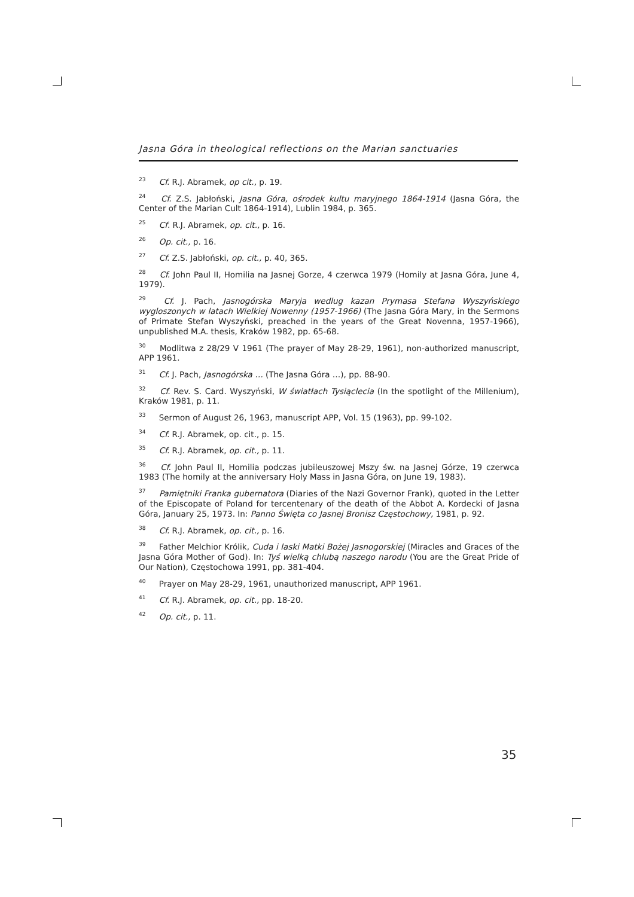Jasna Góra in theological reflections on the Marian sanctuaries
<sup>23</sup> Cf. R.J. Abramek, op cit., p. 19.
<sup>24</sup> Cf. Z.S. Jabłoński, Jasna Góra, ośrodek kultu maryjnego 1864-1914 (Jasna Góra, the Center of the Marian Cult 1864-1914), Lublin 1984, p. 365.
<sup>25</sup> Cf. R.J. Abramek, op. cit., p. 16.
<sup>26</sup> Op. cit., p. 16.
<sup>27</sup> Cf. Z.S. Jabłoński, op. cit., p. 40, 365.
<sup>28</sup> Cf. John Paul II, Homilia na Jasnej Gorze, 4 czerwca 1979 (Homily at Jasna Góra, June 4, 1979).
<sup>29</sup> Cf. J. Pach, Jasnogórska Maryja wedlug kazan Prymasa Stefana Wyszyńskiego wygloszonych w latach Wielkiej Nowenny (1957-1966) (The Jasna Góra Mary, in the Sermons of Primate Stefan Wyszyński, preached in the years of the Great Novenna, 1957-1966), unpublished M.A. thesis, Kraków 1982, pp. 65-68.
<sup>30</sup> Modlitwa z 28/29 V 1961 (The prayer of May 28-29, 1961), non-authorized manuscript, APP 1961.
<sup>31</sup> Cf. J. Pach, Jasnogórska … (The Jasna Góra …), pp. 88-90.
<sup>32</sup> Cf. Rev. S. Card. Wyszyński, W światłach Tysiąclecia (In the spotlight of the Millenium), Kraków 1981, p. 11.
<sup>33</sup> Sermon of August 26, 1963, manuscript APP, Vol. 15 (1963), pp. 99-102.
<sup>34</sup> Cf. R.J. Abramek, op. cit., p. 15.
<sup>35</sup> Cf. R.J. Abramek, op. cit., p. 11.
<sup>36</sup> Cf. John Paul II, Homilia podczas jubileuszowej Mszy św. na Jasnej Górze, 19 czerwca 1983 (The homily at the anniversary Holy Mass in Jasna Góra, on June 19, 1983).
<sup>37</sup> Pamiętniki Franka gubernatora (Diaries of the Nazi Governor Frank), quoted in the Letter of the Episcopate of Poland for tercentenary of the death of the Abbot A. Kordecki of Jasna Góra, January 25, 1973. In: Panno Święta co Jasnej Bronisz Częstochowy, 1981, p. 92.
<sup>38</sup> Cf. R.J. Abramek, op. cit., p. 16.
<sup>39</sup> Father Melchior Królik, Cuda i laski Matki Bożej Jasnogorskiej (Miracles and Graces of the Jasna Góra Mother of God). In: Tyś wielką chlubą naszego narodu (You are the Great Pride of Our Nation), Częstochowa 1991, pp. 381-404.
<sup>40</sup> Prayer on May 28-29, 1961, unauthorized manuscript, APP 1961.
<sup>41</sup> Cf. R.J. Abramek, op. cit., pp. 18-20.
<sup>42</sup> Op. cit., p. 11.
35